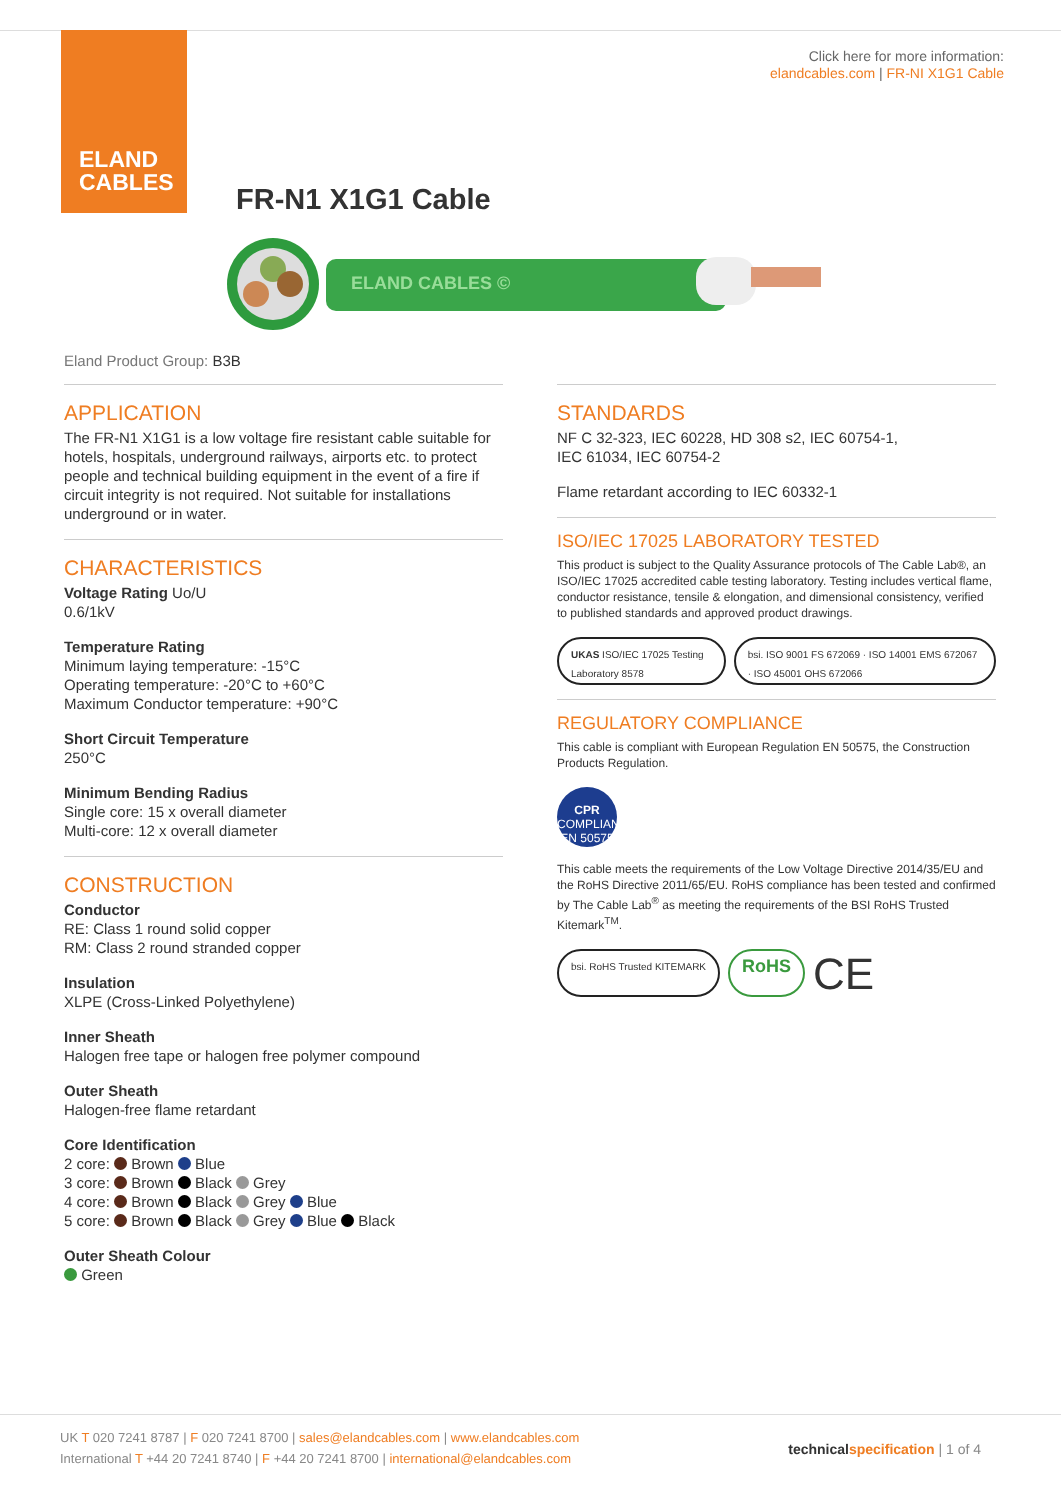ELAND
CABLES
Click here for more information:
elandcables.com | FR-NI X1G1 Cable
FR-N1 X1G1 Cable
ELAND CABLES ©
Eland Product Group: B3B
APPLICATION
The FR-N1 X1G1 is a low voltage fire resistant cable suitable for hotels, hospitals, underground railways, airports etc. to protect people and technical building equipment in the event of a fire if circuit integrity is not required. Not suitable for installations underground or in water.
CHARACTERISTICS
Voltage Rating Uo/U
0.6/1kV
Temperature Rating
Minimum laying temperature: -15°C
Operating temperature: -20°C to +60°C
Maximum Conductor temperature: +90°C
Short Circuit Temperature
250°C
Minimum Bending Radius
Single core: 15 x overall diameter
Multi-core: 12 x overall diameter
CONSTRUCTION
Conductor
RE: Class 1 round solid copper
RM: Class 2 round stranded copper
Insulation
XLPE (Cross-Linked Polyethylene)
Inner Sheath
Halogen free tape or halogen free polymer compound
Outer Sheath
Halogen-free flame retardant
Core Identification
2 core: Brown Blue
3 core: Brown Black Grey
4 core: Brown Black Grey Blue
5 core: Brown Black Grey Blue Black
Outer Sheath Colour
Green
STANDARDS
NF C 32-323, IEC 60228, HD 308 s2, IEC 60754-1,
IEC 61034, IEC 60754-2
Flame retardant according to IEC 60332-1
ISO/IEC 17025 LABORATORY TESTED
This product is subject to the Quality Assurance protocols of The Cable Lab®, an ISO/IEC 17025 accredited cable testing laboratory. Testing includes vertical flame, conductor resistance, tensile & elongation, and dimensional consistency, verified to published standards and approved product drawings.
UKAS ISO/IEC 17025 Testing Laboratory 8578
bsi. ISO 9001 FS 672069 · ISO 14001 EMS 672067 · ISO 45001 OHS 672066
REGULATORY COMPLIANCE
This cable is compliant with European Regulation EN 50575, the Construction Products Regulation.
CPR
COMPLIANT
EN 50575
This cable meets the requirements of the Low Voltage Directive 2014/35/EU and the RoHS Directive 2011/65/EU. RoHS compliance has been tested and confirmed by The Cable Lab<sup>®</sup> as meeting the requirements of the BSI RoHS Trusted Kitemark<sup>TM</sup>.
bsi. RoHS Trusted KITEMARK
RoHS
CE
UK T 020 7241 8787 | F 020 7241 8700 | sales@elandcables.com | www.elandcables.com
International T +44 20 7241 8740 | F +44 20 7241 8700 | international@elandcables.com
technical specification | 1 of 4